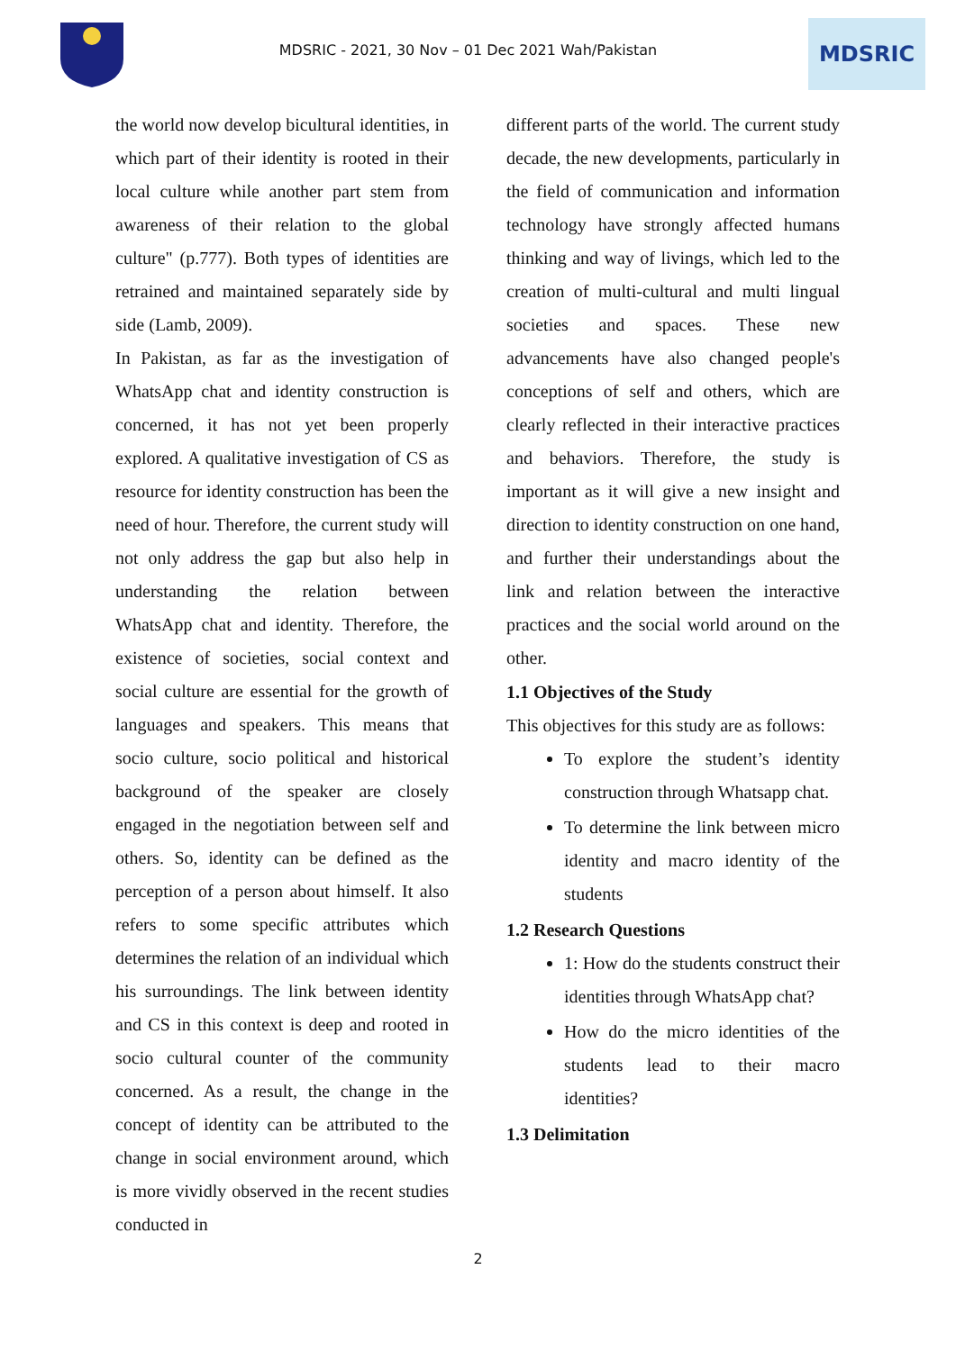MDSRIC - 2021, 30 Nov – 01 Dec 2021 Wah/Pakistan
MDSRIC
the world now develop bicultural identities, in which part of their identity is rooted in their local culture while another part stem from awareness of their relation to the global culture" (p.777). Both types of identities are retrained and maintained separately side by side (Lamb, 2009).
In Pakistan, as far as the investigation of WhatsApp chat and identity construction is concerned, it has not yet been properly explored. A qualitative investigation of CS as resource for identity construction has been the need of hour. Therefore, the current study will not only address the gap but also help in understanding the relation between WhatsApp chat and identity. Therefore, the existence of societies, social context and social culture are essential for the growth of languages and speakers. This means that socio culture, socio political and historical background of the speaker are closely engaged in the negotiation between self and others. So, identity can be defined as the perception of a person about himself. It also refers to some specific attributes which determines the relation of an individual which his surroundings. The link between identity and CS in this context is deep and rooted in socio cultural counter of the community concerned. As a result, the change in the concept of identity can be attributed to the change in social environment around, which is more vividly observed in the recent studies conducted in
different parts of the world. The current study decade, the new developments, particularly in the field of communication and information technology have strongly affected humans thinking and way of livings, which led to the creation of multi-cultural and multi lingual societies and spaces. These new advancements have also changed people's conceptions of self and others, which are clearly reflected in their interactive practices and behaviors. Therefore, the study is important as it will give a new insight and direction to identity construction on one hand, and further their understandings about the link and relation between the interactive practices and the social world around on the other.
1.1 Objectives of the Study
This objectives for this study are as follows:
To explore the student’s identity construction through Whatsapp chat.
To determine the link between micro identity and macro identity of the students
1.2 Research Questions
1: How do the students construct their identities through WhatsApp chat?
How do the micro identities of the students lead to their macro identities?
1.3 Delimitation
2